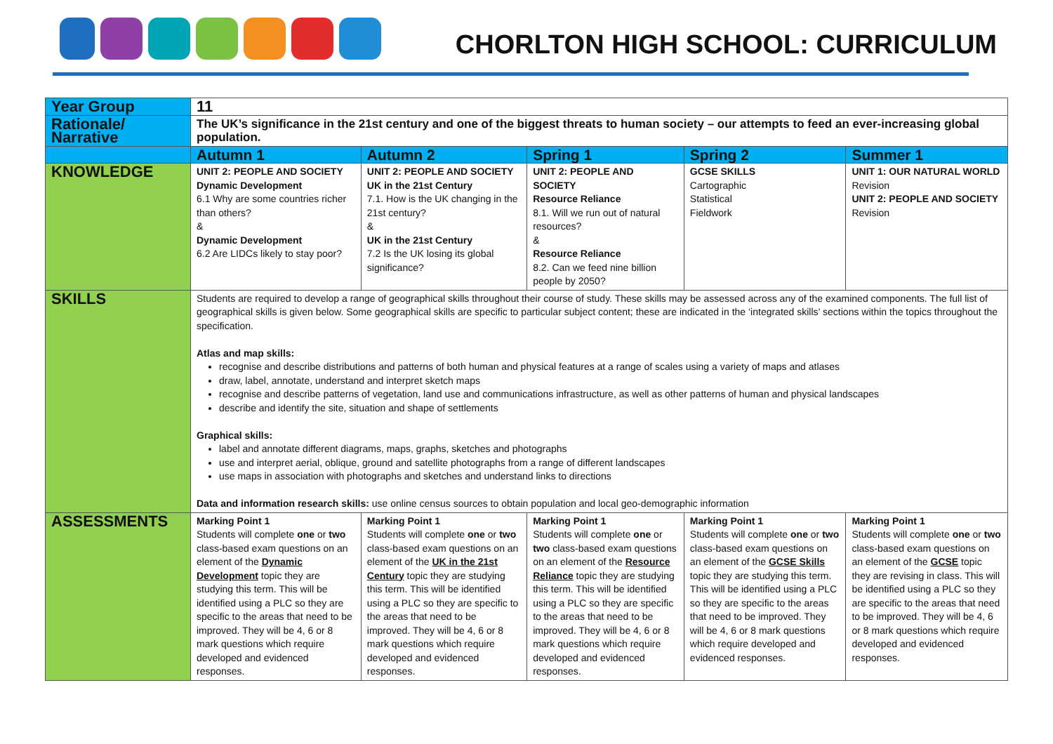CHORLTON HIGH SCHOOL: CURRICULUM
| Year Group | 11 | | | | |
| Rationale/ Narrative | The UK’s significance in the 21st century and one of the biggest threats to human society – our attempts to feed an ever-increasing global population. | | | | |
| | Autumn 1 | Autumn 2 | Spring 1 | Spring 2 | Summer 1 |
| KNOWLEDGE | UNIT 2: PEOPLE AND SOCIETY Dynamic Development 6.1 Why are some countries richer than others? & Dynamic Development 6.2 Are LIDCs likely to stay poor? | UNIT 2: PEOPLE AND SOCIETY UK in the 21st Century 7.1. How is the UK changing in the 21st century? & UK in the 21st Century 7.2 Is the UK losing its global significance? | UNIT 2: PEOPLE AND SOCIETY Resource Reliance 8.1. Will we run out of natural resources? & Resource Reliance 8.2. Can we feed nine billion people by 2050? | GCSE SKILLS Cartographic Statistical Fieldwork | UNIT 1: OUR NATURAL WORLD Revision UNIT 2: PEOPLE AND SOCIETY Revision |
| SKILLS | Students are required to develop a range of geographical skills throughout their course of study. These skills may be assessed across any of the examined components. The full list of geographical skills is given below. Some geographical skills are specific to particular subject content; these are indicated in the ‘integrated skills’ sections within the topics throughout the specification. Atlas and map skills: recognise and describe distributions and patterns of both human and physical features at a range of scales using a variety of maps and atlases draw, label, annotate, understand and interpret sketch maps recognise and describe patterns of vegetation, land use and communications infrastructure, as well as other patterns of human and physical landscapes describe and identify the site, situation and shape of settlements Graphical skills: label and annotate different diagrams, maps, graphs, sketches and photographs use and interpret aerial, oblique, ground and satellite photographs from a range of different landscapes use maps in association with photographs and sketches and understand links to directions Data and information research skills: use online census sources to obtain population and local geo-demographic information | | | | |
| ASSESSMENTS | Marking Point 1 Students will complete one or two class-based exam questions on an element of the Dynamic Development topic they are studying this term. This will be identified using a PLC so they are specific to the areas that need to be improved. They will be 4, 6 or 8 mark questions which require developed and evidenced responses. | Marking Point 1 Students will complete one or two class-based exam questions on an element of the UK in the 21st Century topic they are studying this term. This will be identified using a PLC so they are specific to the areas that need to be improved. They will be 4, 6 or 8 mark questions which require developed and evidenced responses. | Marking Point 1 Students will complete one or two class-based exam questions on an element of the Resource Reliance topic they are studying this term. This will be identified using a PLC so they are specific to the areas that need to be improved. They will be 4, 6 or 8 mark questions which require developed and evidenced responses. | Marking Point 1 Students will complete one or two class-based exam questions on an element of the GCSE Skills topic they are studying this term. This will be identified using a PLC so they are specific to the areas that need to be improved. They will be 4, 6 or 8 mark questions which require developed and evidenced responses. | Marking Point 1 Students will complete one or two class-based exam questions on an element of the GCSE topic they are revising in class. This will be identified using a PLC so they are specific to the areas that need to be improved. They will be 4, 6 or 8 mark questions which require developed and evidenced responses. |